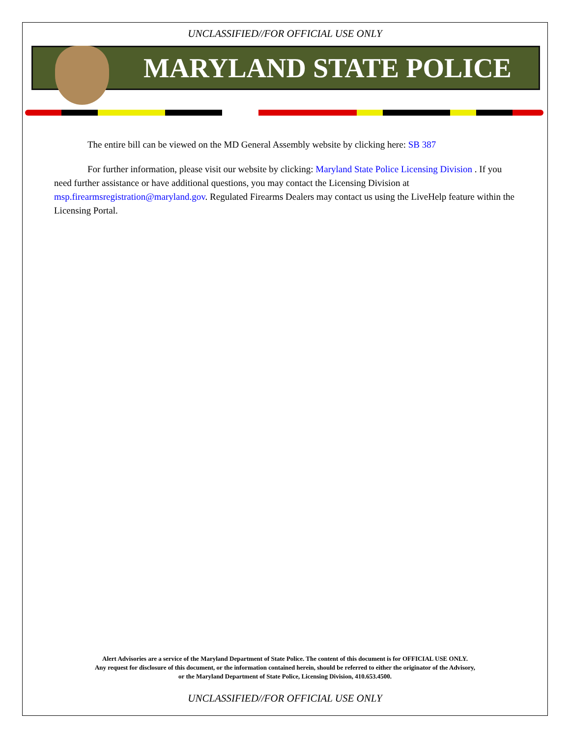UNCLASSIFIED//FOR OFFICIAL USE ONLY
MARYLAND STATE POLICE
The entire bill can be viewed on the MD General Assembly website by clicking here: SB 387
For further information, please visit our website by clicking: Maryland State Police Licensing Division . If you need further assistance or have additional questions, you may contact the Licensing Division at msp.firearmsregistration@maryland.gov. Regulated Firearms Dealers may contact us using the LiveHelp feature within the Licensing Portal.
Alert Advisories are a service of the Maryland Department of State Police. The content of this document is for OFFICIAL USE ONLY.
Any request for disclosure of this document, or the information contained herein, should be referred to either the originator of the Advisory,
or the Maryland Department of State Police, Licensing Division, 410.653.4500.
UNCLASSIFIED//FOR OFFICIAL USE ONLY